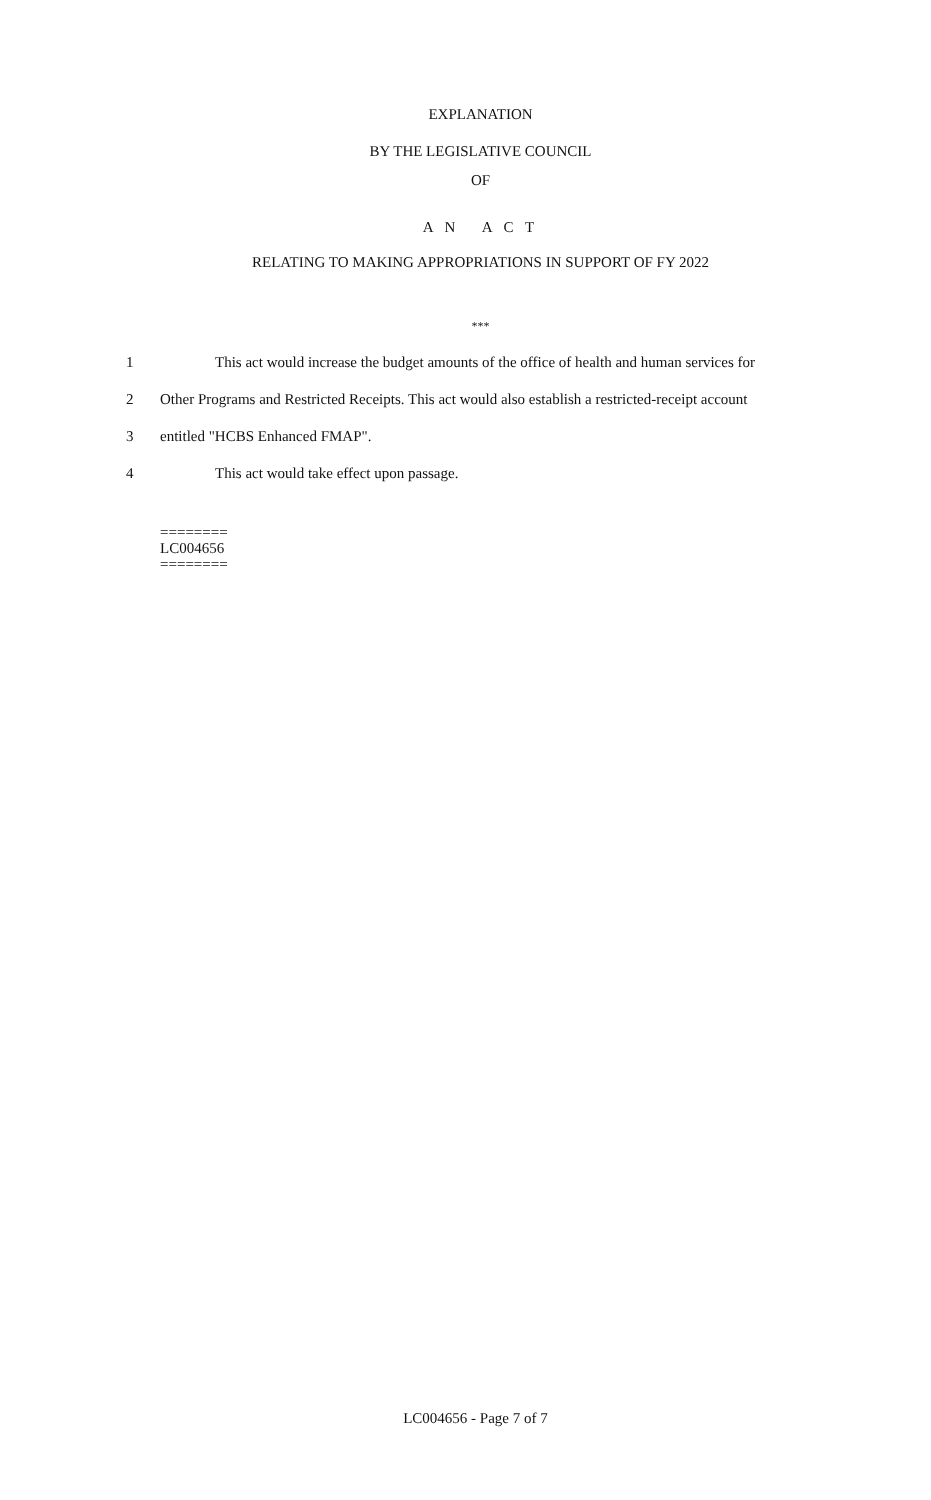EXPLANATION
BY THE LEGISLATIVE COUNCIL
OF
A N A C T
RELATING TO MAKING APPROPRIATIONS IN SUPPORT OF FY 2022
***
1 This act would increase the budget amounts of the office of health and human services for
2 Other Programs and Restricted Receipts. This act would also establish a restricted-receipt account
3 entitled "HCBS Enhanced FMAP".
4 This act would take effect upon passage.
========
LC004656
========
LC004656 - Page 7 of 7